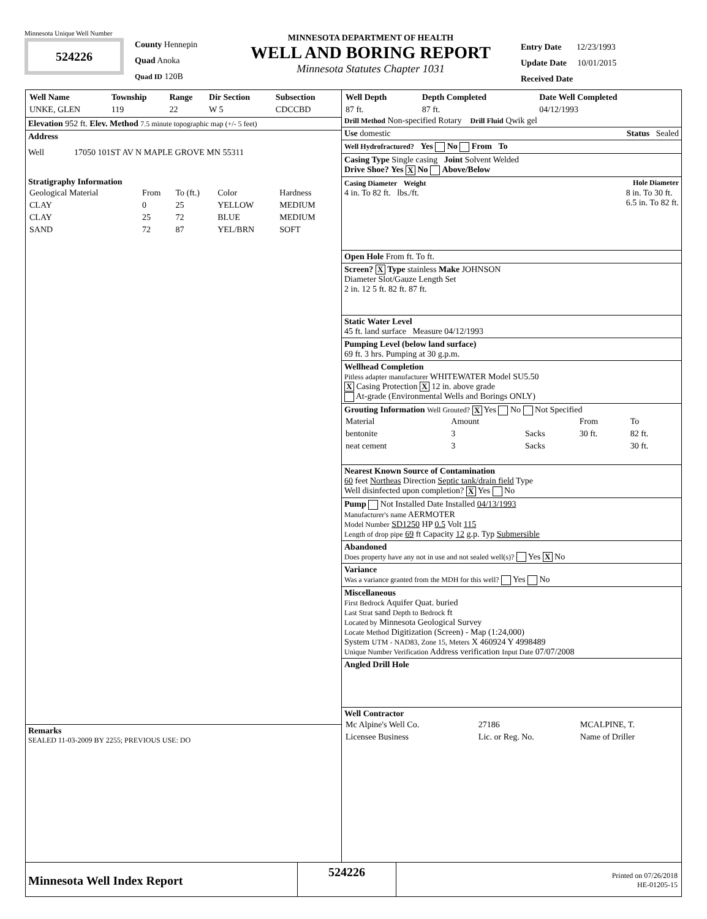Minnesota Unique Well Number
524226
County Hennepin
Quad Anoka
Quad ID 120B
MINNESOTA DEPARTMENT OF HEALTH
WELL AND BORING REPORT
Minnesota Statutes Chapter 1031
Entry Date 12/23/1993
Update Date 10/01/2015
Received Date
| Well Name | Township | Range | Dir Section | Subsection |
| --- | --- | --- | --- | --- |
| UNKE, GLEN | 119 | 22 | W 5 | CDCCBD |
Elevation 952 ft. Elev. Method 7.5 minute topographic map (+/- 5 feet)
Address
Well 17050 101ST AV N MAPLE GROVE MN 55311
Stratigraphy Information
| Geological Material | From | To (ft.) | Color | Hardness |
| CLAY | 0 | 25 | YELLOW | MEDIUM |
| CLAY | 25 | 72 | BLUE | MEDIUM |
| SAND | 72 | 87 | YEL/BRN | SOFT |
Remarks
SEALED 11-03-2009 BY 2255; PREVIOUS USE: DO
| Well Depth | Depth Completed | Date Well Completed |
| --- | --- | --- |
| 87 ft. | 87 ft. | 04/12/1993 |
Drill Method Non-specified Rotary Drill Fluid Qwik gel
Use domestic Status Sealed
Well Hydrofractured? Yes No From To
Casing Type Single casing Joint Solvent Welded
Drive Shoe? Yes X No Above/Below
Casing Diameter Weight Hole Diameter
4 in. To 82 ft. lbs./ft. 8 in. To 30 ft.
6.5 in. To 82 ft.
Open Hole From ft. To ft.
Screen? X Type stainless Make JOHNSON
Diameter Slot/Gauze Length Set
2 in. 12 5 ft. 82 ft. 87 ft.
Static Water Level
45 ft. land surface Measure 04/12/1993
Pumping Level (below land surface)
69 ft. 3 hrs. Pumping at 30 g.p.m.
Wellhead Completion
Pitless adapter manufacturer WHITEWATER Model SU5.50
X Casing Protection X 12 in. above grade
At-grade (Environmental Wells and Borings ONLY)
Grouting Information Well Grouted? X Yes No Not Specified
| Material | Amount | | From | To |
| bentonite | 3 | Sacks | 30 ft. | 82 ft. |
| neat cement | 3 | Sacks | | 30 ft. |
Nearest Known Source of Contamination
60 feet Northeas Direction Septic tank/drain field Type
Well disinfected upon completion? X Yes No
Pump Not Installed Date Installed 04/13/1993
Manufacturer's name AERMOTER
Model Number SD1250 HP 0.5 Volt 115
Length of drop pipe 69 ft Capacity 12 g.p. Typ Submersible
Abandoned
Does property have any not in use and not sealed well(s)? Yes X No
Variance
Was a variance granted from the MDH for this well? Yes No
Miscellaneous
First Bedrock Aquifer Quat. buried
Last Strat sand Depth to Bedrock ft
Located by Minnesota Geological Survey
Locate Method Digitization (Screen) - Map (1:24,000)
System UTM - NAD83, Zone 15, Meters X 460924 Y 4998489
Unique Number Verification Address verification Input Date 07/07/2008
Angled Drill Hole
Well Contractor
| Mc Alpine's Well Co. | 27186 | MCALPINE, T. |
| Licensee Business | Lic. or Reg. No. | Name of Driller |
Minnesota Well Index Report
524226
Printed on 07/26/2018
HE-01205-15